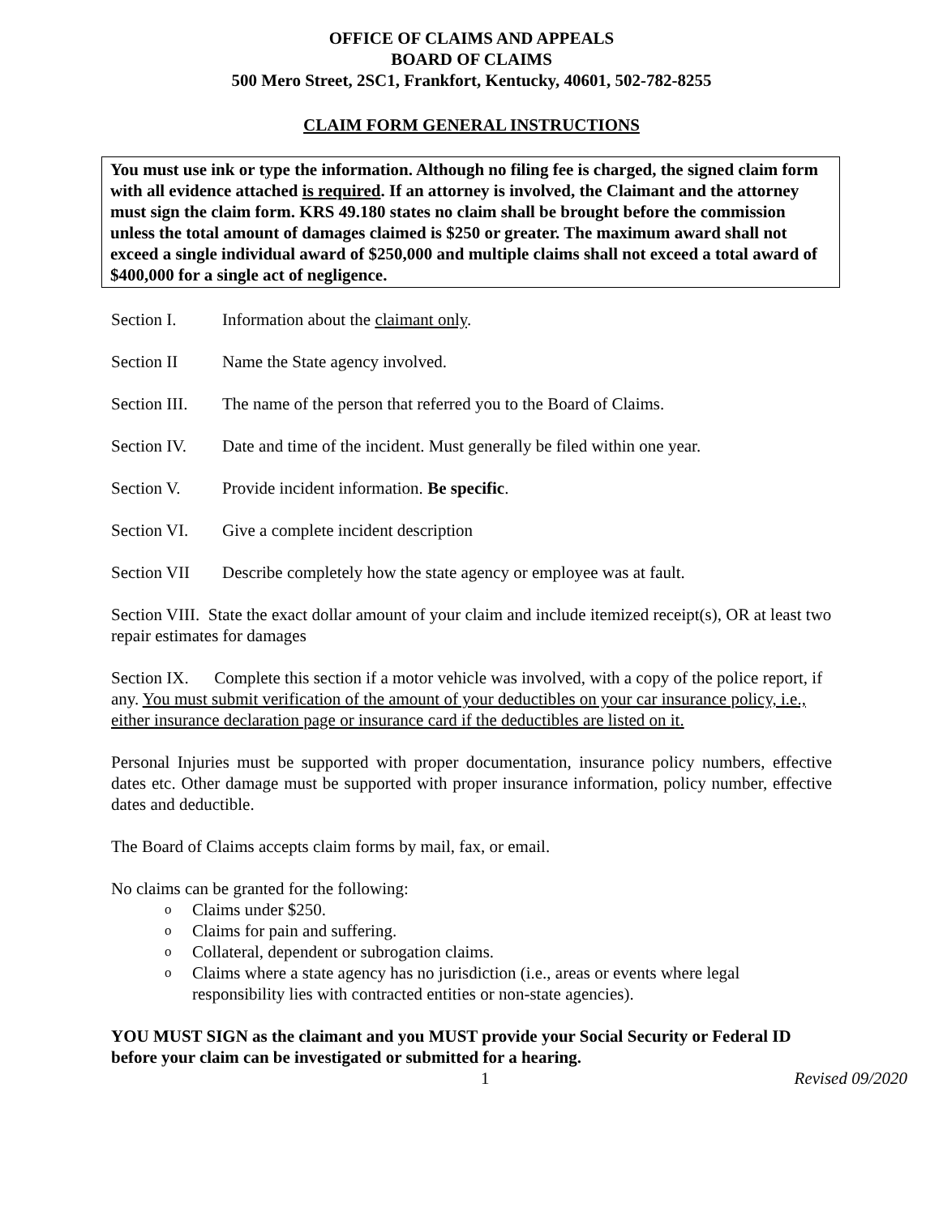OFFICE OF CLAIMS AND APPEALS
BOARD OF CLAIMS
500 Mero Street, 2SC1, Frankfort, Kentucky, 40601, 502-782-8255
CLAIM FORM GENERAL INSTRUCTIONS
You must use ink or type the information. Although no filing fee is charged, the signed claim form with all evidence attached is required. If an attorney is involved, the Claimant and the attorney must sign the claim form. KRS 49.180 states no claim shall be brought before the commission unless the total amount of damages claimed is $250 or greater. The maximum award shall not exceed a single individual award of $250,000 and multiple claims shall not exceed a total award of $400,000 for a single act of negligence.
Section I. Information about the claimant only.
Section II Name the State agency involved.
Section III. The name of the person that referred you to the Board of Claims.
Section IV. Date and time of the incident. Must generally be filed within one year.
Section V. Provide incident information. Be specific.
Section VI. Give a complete incident description
Section VII Describe completely how the state agency or employee was at fault.
Section VIII. State the exact dollar amount of your claim and include itemized receipt(s), OR at least two repair estimates for damages
Section IX. Complete this section if a motor vehicle was involved, with a copy of the police report, if any. You must submit verification of the amount of your deductibles on your car insurance policy, i.e., either insurance declaration page or insurance card if the deductibles are listed on it.
Personal Injuries must be supported with proper documentation, insurance policy numbers, effective dates etc. Other damage must be supported with proper insurance information, policy number, effective dates and deductible.
The Board of Claims accepts claim forms by mail, fax, or email.
No claims can be granted for the following:
o Claims under $250.
o Claims for pain and suffering.
o Collateral, dependent or subrogation claims.
o Claims where a state agency has no jurisdiction (i.e., areas or events where legal responsibility lies with contracted entities or non-state agencies).
YOU MUST SIGN as the claimant and you MUST provide your Social Security or Federal ID before your claim can be investigated or submitted for a hearing.
1 Revised 09/2020